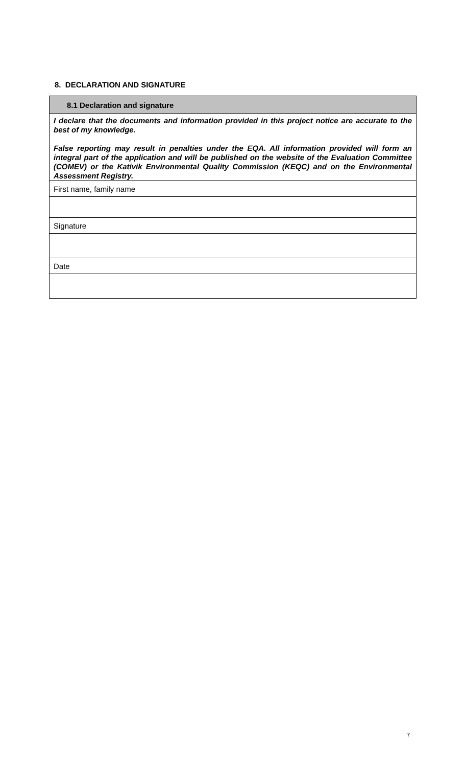8. DECLARATION AND SIGNATURE
| 8.1 Declaration and signature |
| --- |
| I declare that the documents and information provided in this project notice are accurate to the best of my knowledge. False reporting may result in penalties under the EQA. All information provided will form an integral part of the application and will be published on the website of the Evaluation Committee (COMEV) or the Kativik Environmental Quality Commission (KEQC) and on the Environmental Assessment Registry. |
| First name, family name |
| Signature |
| Date |
7